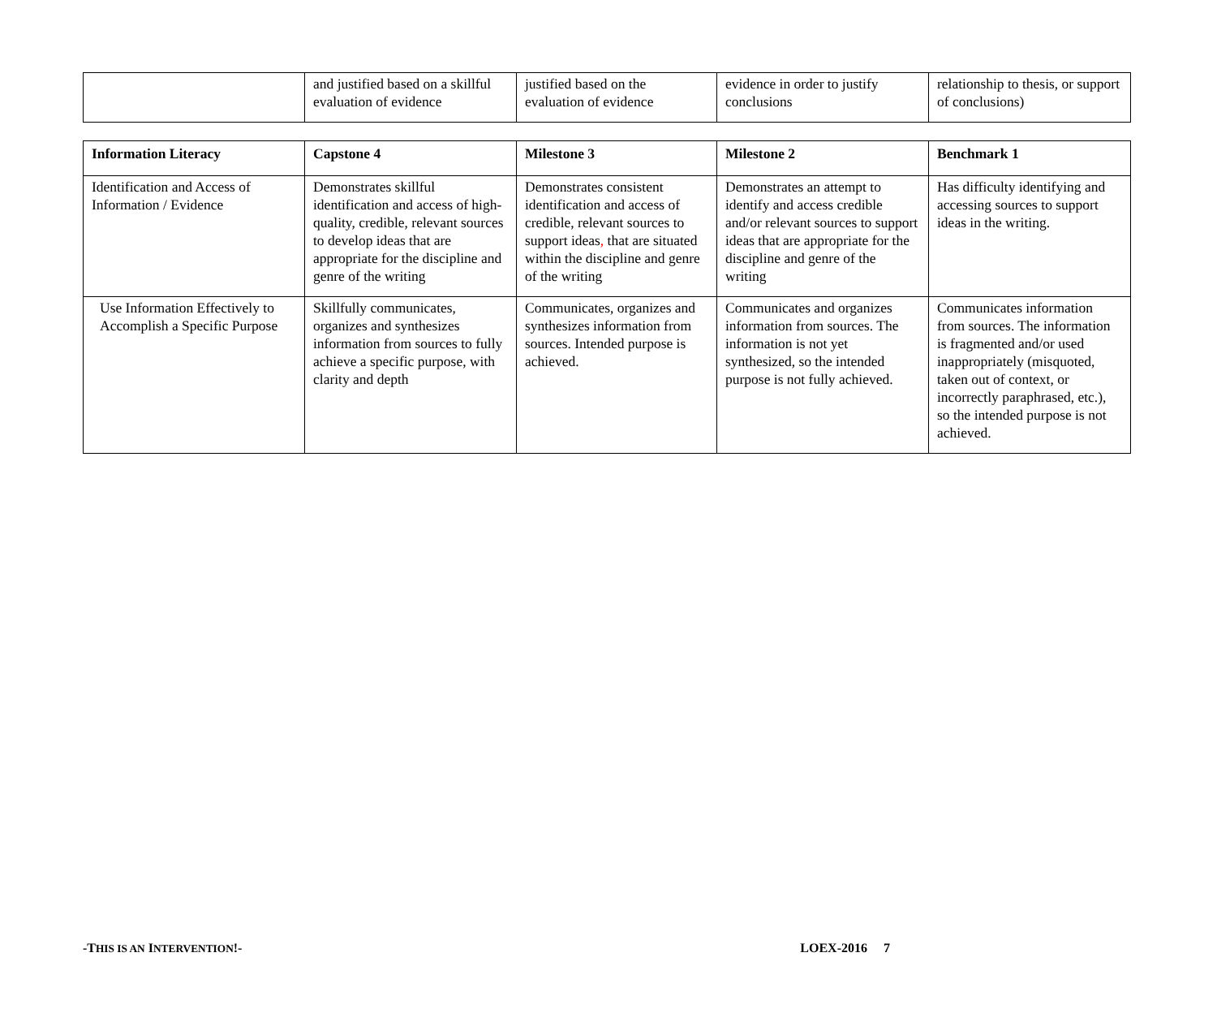| | and justified based on a skillful evaluation of evidence | justified based on the evaluation of evidence | evidence in order to justify conclusions | relationship to thesis, or support of conclusions) |
| Information Literacy | Capstone 4 | Milestone 3 | Milestone 2 | Benchmark 1 |
| --- | --- | --- | --- | --- |
| Identification and Access of Information / Evidence | Demonstrates skillful identification and access of high-quality, credible, relevant sources to develop ideas that are appropriate for the discipline and genre of the writing | Demonstrates consistent identification and access of credible, relevant sources to support ideas , that are situated within the discipline and genre of the writing | Demonstrates an attempt to identify and access credible and/or relevant sources to support ideas that are appropriate for the discipline and genre of the writing | Has difficulty identifying and accessing sources to support ideas in the writing. |
| Use Information Effectively to Accomplish a Specific Purpose | Skillfully communicates, organizes and synthesizes information from sources to fully achieve a specific purpose, with clarity and depth | Communicates, organizes and synthesizes information from sources. Intended purpose is achieved. | Communicates and organizes information from sources. The information is not yet synthesized, so the intended purpose is not fully achieved. | Communicates information from sources. The information is fragmented and/or used inappropriately (misquoted, taken out of context, or incorrectly paraphrased, etc.), so the intended purpose is not achieved. |
-THIS IS AN INTERVENTION!- LOEX-2016 7